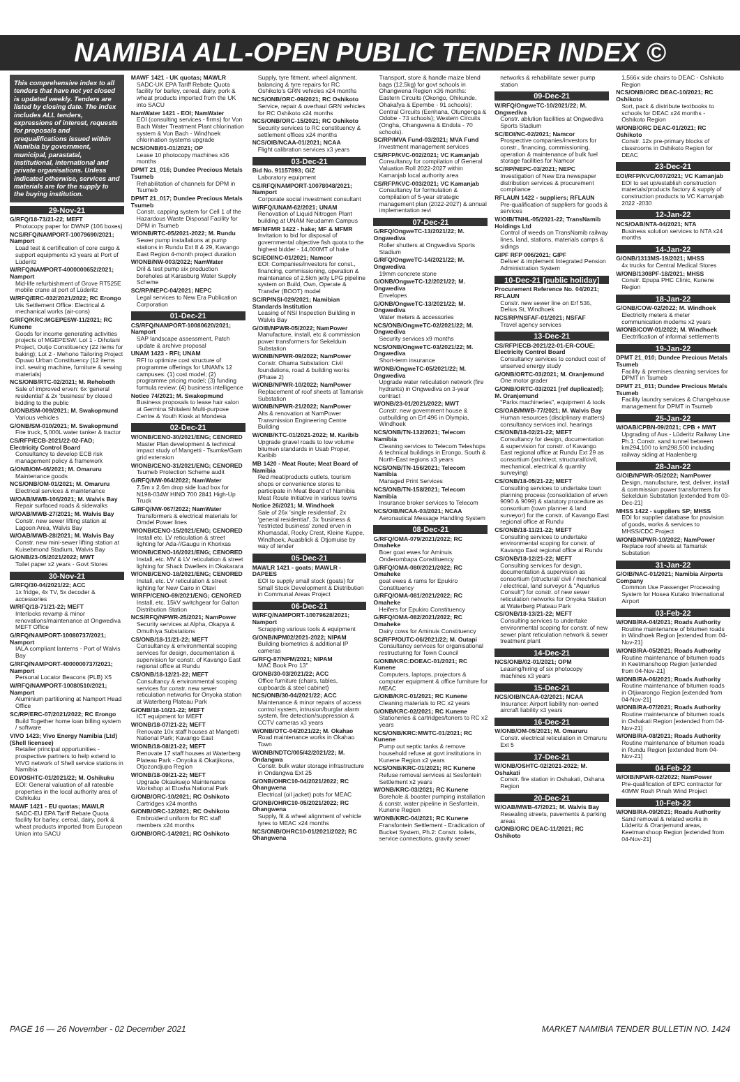NAMIBIA ALL-OPEN PUBLIC TENDER INDEX ©
This comprehensive index to all tenders that have not yet closed is updated weekly. Tenders are listed by closing date. The index includes ALL tenders, expressions of interest, requests for proposals and prequalifications issued within Namibia by government, municipal, parastatal, institutional, international and private organisations. Unless indicated otherwise, services and materials are for the supply to the buying institution.
29-Nov-21
G/RFQ/18-73/21-22; MEFT
Photocopy paper for DWNP (106 boxes)
NCS/RFQ/NAMPORT-10079690/2021; Namport
Load test & certification of core cargo & support equipments x3 years at Port of Lüderitz
W/RFQ/NAMPORT-4000000652/2021; Namport
Mid-life refurbishment of Grove RT525E mobile crane at port of Lüderitz
W/RFQ/ERC-032/2021/2022; RC Erongo
Uis Settlement Office: Electrical & mechanical works (air-cons)
G/RFQ/KRC:MGEPESW-11/2021; RC Kunene
Goods for income generating activities projects of MGEPESW: Lot 1 - Dihotani Project, Outjo Constituency (22 items for baking); Lot 2 - Mehono Tailoring Project Opuwo Urban Constituency (12 items incl. sewing machine, furniture & sewing materials)
NCS/ONB/RTC-02/2021; M. Rehoboth
Sale of improved erven: 6x 'general residential' & 2x 'business' by closed bidding to the public
G/ONB/SM-009/2021; M. Swakopmund
Various vehicles
G/ONB/SM-010/2021; M. Swakopmund
Fire truck, 5,000L water tanker & tractor
CS/RFP/ECB-2021/22-02-FAD; Electricity Control Board
Consultancy to develop ECB risk management policy & framework
G/ONB/OM-46/2021; M. Omaruru
Maintenance goods
NCS/ONB/OM-01/2021; M. Omaruru
Electrical services & maintenance
W/OAB/MWB-106/2021; M. Walvis Bay
Repair surfaced roads & sidewalks
W/OAB/MWB-27/2021; M. Walvis Bay
Constr. new sewer lifting station at Lagoon Area, Walvis Bay
W/OAB/MWB-28/2021; M. Walvis Bay
Constr. new mini-sewer lifting station at Kuisebmond Stadium, Walvis Bay
G/ONB/23-05/2021/2022; MWT
Toilet paper x2 years - Govt Stores
30-Nov-21
G/RFQ/30-04/2021/22; ACC
1x fridge, 4x TV, 5x decoder & accessories
W/RFQ/18-71/21-22; MEFT
Interlocks revamp & minor renovations/maintenance at Ongwediva MEFT Office
G/RFQ/NAMPORT-10080737/2021; Namport
IALA compliant lanterns - Port of Walvis Bay
G/RFQ/NAMPORT-4000000737/2021; Namport
Personal Locator Beacons (PLB) X5
W/RFQ/NAMPORT-10080510/2021; Namport
Aluminium partitioning at Namport Head Office
SC/RP/ERC-07/2021/2022; RC Erongo
Build Together home loan billing system / software
VIVO 1423; Vivo Energy Namibia (Ltd) (Shell licensee)
Retailer principal opportunities - prospective partners to help extend to VIVO network of Shell service stations in Namibia
EOI/OSHTC-01/2021/22; M. Oshikuku
EOI: General valuation of all rateable properties in the local authority area of Oshikuku
MAWF 1421 - EU quotas; MAWLR
SADC-EU EPA Tariff Rebate Quota facility for barley, cereal, dairy, pork & wheat products imported from European Union into SACU
MAWF 1421 - UK quotas; MAWLR
SADC-UK EPA Tariff Rebate Quota facility for barley, cereal, dairy, pork & wheat products imported from the UK into SACU
NamWater 1421 - EOI; NamWater
EOI (consulting services - firms) for Von Bach Water Treatment Plant chlorination system & Von Bach - Windhoek chlorination systems upgrade
NCS/ONB/01-01/2021; OP
Lease 10 photocopy machines x36 months
DPMT 21_016; Dundee Precious Metals Tsumeb
Rehabilitation of channels for DPM in Tsumeb
DPMT 21_017; Dundee Precious Metals Tsumeb
Constr. capping system for Cell 1 of the Hazardous Waste Disposal Facility for DPM in Tsumeb
W/ONB/RTC-05/2021-2022; M. Rundu
Sewer pump installations at pump stations in Rundu Ext 8 & 29, Kavango East Region 4-month project duration
W/ONB/NW-003/2022; NamWater
Dril & test pump six production boreholes at Karasburg Water Supply Scheme
SC/RP/NEPC-04/2021; NEPC
Legal services to New Era Publication Corporation
01-Dec-21
CS/RFQ/NAMPORT-10080620/2021; Namport
SAP landscape assessment, Patch update & archive proposal
UNAM 1423 - RFI; UNAM
RFI to optimize cost structure of programme offerings for UNAM's 12 campuses: (1) cost model; (2) programme pricing model; (3) funding formula review; (4) business intelligence
Notice 74/2021; M. Swakopmund
Business proposals to lease hair salon at Germina Shitaleni Multi-purpose Centre & Youth Kiosk at Mondesa
02-Dec-21
W/ONB/CENO-30/2021/ENG; CENORED
Master Plan development & technical impact study of Mangetti - Tsumke/Gam grid extension
W/ONB/CENO-31/2021/ENG; CENORED
Tsumeb Protection Scheme audit
G/RFQ/NW-064/2022; NamWater
7.5m x 2.6m drop side load box for N198-034W HINO 700 2841 High-Up Truck
G/RFQ/NW-067/2022; NamWater
Transformers & electrical materials for Omdel Power lines
W/ONB/CENO-15/2021/ENG; CENORED
Install etc. LV reticulation & street lighting for Ada-//Gaugu in Khorixas
W/ONB/CENO-16/2021/ENG; CENORED
Install, etc. MV & LV reticulation & street lighting for Shack Dwellers in Okakarara
W/ONB/CENO-18/2021/ENG; CENORED
Install, etc. LV reticulation & street lighting for New Cairo in Otavi
W/RFP/CENO-69/2021/ENG; CENORED
Install, etc. 15kV switchgear for Galton Distribution Station
NCS/RFQ/NPWR-25/2021; NamPower
Security services at Alpha, Okapya & Omuthiya Substations
CS/ONB/18-11/21-22; MEFT
Consultancy & environmental scoping services for design, documentation & supervision for constr. of Kavango East regional office at Rundu
CS/ONB/18-12/21-22; MEFT
Consultancy & environmental scoping services for constr. new sewer reticulation networks for Onyoka station at Waterberg Plateau Park
G/ONB/18-10/21-22; MEFT
ICT equipment for MEFT
W/ONB/18-07/21-22; MEFT
Renovate 10x staff houses at Mangetti National Park; Kavango East
W/ONB/18-08/21-22; MEFT
Renovate 17 staff houses at Waterberg Plateau Park - Onyoka & Okatjikona, Otjozondjupa Region
W/ONB/18-09/21-22; MEFT
Upgrade Okaukuejo Maintenance Workshop at Etosha National Park
G/ONB/ORC-10/2021; RC Oshikoto
Cartridges x24 months
G/ONB/ORC-12/2021; RC Oshikoto
Embroiderd uniform for RC staff members x24 months
G/ONB/ORC-14/2021; RC Oshikoto
Supply, tyre fitment, wheel alignment, balancing & tyre repairs for RC Oshikoto's GRN vehicles x24 months
NCS/ONB/ORC-09/2021; RC Oshikoto
Service, repair & overhaul GRN vehicles for RC Oshikoto x24 months
NCS/ONB/ORC-15/2021; RC Oshikoto
Security services to RC constituency & settlement offices x24 months
NCS/OIB/NCAA-01/2021; NCAA
Flight calibration services x3 years
03-Dec-21
Bid No. 91157893; GIZ
Laboratory equipment
CS/RFQ/NAMPORT-10078048/2021; Namport
Corporate social investment consultant
W/RFQ/UNAM-62/2021; UNAM
Renovation of Liquid Nitrogen Plant building at UNAM Neudamm Campus
MF/MFMR 1422 - hake; MF & MFMR
Invitation to bid for disposal of governmental objective fish quota to the highest bidder - 14,000MT of hake
SC/EOI/NC-01/2021; Namcor
EOI: Companies/investors for const., financing, commissioning, operation & maintenance of 2.5km jetty LPG pipeline system on Build, Own, Operate & Transfer (BOOT) model
SC/RP/NSI-029/2021; Namibian Standards Institution
Leasing of NSI Inspection Building in Walvis Bay
G/OIB/NPWR-05/2022; NamPower
Manufacture, install, etc & commission power transformers for Sekelduin Substation
W/ONB/NPWR-09/2022; NamPower
Constr. Ohama Substation: Civil foundations, road & building works (Phase 2)
W/ONB/NPWR-10/2022; NamPower
Replacement of roof sheets at Tamarisk Substation
W/ONB/NPWR-21/2022; NamPower
Alts & renovation at NamPower Transmission Engineering Centre Building
W/ONB/KTC-01/2021-2022; M. Karibib
Upgrade gravel roads to low volume bitumen standards in Usab Proper, Karibib
MB 1420 - Meat Route; Meat Board of Namibia
Red meat/products outlets, tourism shops or convenience stores to participate in Meat Board of Namibia Meat Route Initiative in various towns
Notice 26/2021; M. Windhoek
Sale of 26x 'single residential', 2x 'general residential', 3x 'business & 'restricted business' zoned erven in Khomasdal, Rocky Crest, Kleine Kuppe, Windhoek, Auasblick & Otjomuise by way of tender
05-Dec-21
MAWLR 1421 - goats; MAWLR - DAPEES
EOI to supply small stock (goats) for Small Stock Development & Distribution in Communal Areas Project
06-Dec-21
W/RFQ/NAMPORT-10079628/2021; Namport
Scrapping various tools & equipment
G/ONB/NPM02/2021-2022; NIPAM
Building biometrics & additional IP cameras
G/RFQ-87/NPM/2021; NIPAM
MAC Book Pro 13"
G/ONB/30-03/2021/22; ACC
Office furniture (chairs, tables, cupboards & steel cabinet)
NCS/ONB/30-04/2021/22; ACC
Maintenance & minor repairs of access control system, intrusion/burglar alarm system, fire detection/suppression & CCTV cameras x3 years
W/ONB/OTC-04/2021/22; M. Okahao
Road maintenance works in Okahao Town
W/ONB/NDTC/005/42/2021/22; M. Ondangwa
Constr. bulk water storage infrastructure in Ondangwa Ext 25
G/ONB/OHRC10-04/2021/2022; RC Ohangwena
Electrical (oil jacket) pots for MEAC
G/ONB/OHRC10-05/2021/2022; RC Ohangwena
Supply, fit & wheel alignment of vehicle tyres to MEAC x24 months
NCS/ONB/OHRC10-01/2021/2022; RC Ohangwena
Transport, store & handle maize blend bags (12.5kg) for govt schools in Ohangwena Region x36 months: Eastern Circuits (Okongo, Ohikunde, Ohakafya & Epembe - 91 schools); Central Circuits (Eenhana, Otungenga & Odobe - 73 schools); Western Circuits (Ongha, Ohangwena & Endola - 70 schools).
SC/RP/MVA Fund-03/2021; MVA Fund
Investment management services
CS/RFP/KVC-002/2021; VC Kamanjab
Consultancy for compilation of General Valuation Roll 2022-2027 within Kamanjab local authority area
CS/RFP/KVC-003/2021; VC Kamanjab
Consultancy for formulation & compilation of 5-year strategic management plan (2022-2027) & annual implementation revi
07-Dec-21
G/RFQ/OngweTC-13/2021/22; M. Ongwediva
Roller shutters at Ongwediva Sports Stadium
G/RFQ/OngweTC-14/2021/22; M. Ongwediva
19mm concrete stone
G/ONB/OngweTC-12/2021/22; M. Ongwediva
Envelopes
G/ONB/OngweTC-13/2021/22; M. Ongwediva
Water meters & accessories
NCS/ONB/OngweTC-02/2021/22; M. Ongwediva
Security services x9 months
NCS/ONB/OngweTC-03/2021/22; M. Ongwediva
Short-term insurance
W/ONB/OngweTC-05/2021/22; M. Ongwediva
Upgrade water reticulation network (fire hydrants) in Ongwediva on 3-year contract
W/ONB/23-01/2021/2022; MWT
Constr. new government house & outbuilding on Erf 496 in Olympia, Windhoek
NCS/ONB/TN-132/2021; Telecom Namibia
Cleaning services to Telecom Teleshops & technical buildings in Erongo, South & North-East regions x3 years
NCS/ONB/TN-156/2021; Telecom Namibia
Managed Print Services
NCS/ONB/TN-158/2021; Telecom Namibia
Insurance broker services to Telecom
NCS/OIB/NCAA-03/2021; NCAA
Aeronautical Message Handling System
08-Dec-21
G/RFQ/OMA-079/2021/2022; RC Omaheke
Boer goat ewes for Aminuis Onderombapa Constituency
G/RFQ/OMA-080/2021/2022; RC Omaheke
goat ewes & rams for Epukiro Constituency
G/RFQ/OMA-081/2021/2022; RC Omaheke
Heifers for Epukiro Constituency
G/RFQ/OMA-082/2021/2022; RC Omaheke
Dairy cows for Aminuis Constituency
SC/RFP/OUTC-06/2021/22; M. Outapi
Consultancy services for organisational restructuring for Town Council
G/ONB/KRC:DOEAC-01/2021; RC Kunene
Computers, laptops, projectors & computer equipment & office furniture for MEAC
G/ONB/KRC-01/2021; RC Kunene
Cleaning materials to RC x2 years
G/ONB/KRC-02/2021; RC Kunene
Stationeries & cartridges/toners to RC x2 years
NCS/ONB/KRC:MWTC-01/2021; RC Kunene
Pump out septic tanks & remove household refuse at govt institutions in Kunene Region x2 years
NCS/ONB/KRC-01/2021; RC Kunene
Refuse removal services at Sesfontein Settlement x2 years
W/ONB/KRC-03/2021; RC Kunene
Borehole & booster pumping installation & constr. water pipeline in Sesfontein, Kunene Region
W/ONB/KRC-04/2021; RC Kunene
Fransfontein Settlement - Eradication of Bucket System, Ph.2: Constr. toilets, service connections, gravity sewer networks & rehabilitate sewer pump station
09-Dec-21
W/RFQ/OngweTC-10/2021/22; M. Ongwediva
Constr. ablution facilities at Ongwediva Sports Stadium
SC/EOI/NC-02/2021; Namcor
Prospective companies/investors for constr., financing, commissioning, operation & maintenance of bulk fuel storage facilities for Namcor
SC/RP/NEPC-03/2021; NEPC
Investigation of New Era newspaper distribution services & procurement compliance
RFLAUN 1422 - suppliers; RFLAUN
Pre-qualification of suppliers for goods & services
W/OIB/TNHL-05/2021-22; TransNamib Holdings Ltd
Control of weeds on TransNamib railway lines, land, stations, materials camps & sidings
GIPF RFP 006/2021; GIPF
Deliver & implement Integrated Pension Administration System
10-Dec-21 [public holiday]
Procurement Reference No. 04/2021; RFLAUN
Constr. new sewer line on Erf 536, Delius St, Windhoek
NCS/RP/NSFAF-01/2021; NSFAF
Travel agency services
13-Dec-21
CS/RFP/ECB-2021/22-01-ER-COUE; Electricity Control Board
Consultancy services to conduct cost of unserved energy study
G/ONB/ORTC-03/2021; M. Oranjemund
One motor grader
G/ONB/ORTC-03/2021 [ref duplicated]; M. Oranjemund
"Parks machineries", equipment & tools
CS/OAB/MWB-77/2021; M. Walvis Bay
Human resources (disciplinary matters) consultancy services incl. hearings
CS/ONB/18-02/21-22; MEFT
Consultancy for design, documentation & supervision for constr. of Kavango East regional office at Rundu Ext 29 as consortium (architect, structural/civil, mechanical, electrical & quantity surveying)
CS/ONB/18-05/21-22; MEFT
Consulting services to undertake town planning process (consolidation of erven 9090 & 9099) & statutory procedure as consortium (town planner & land surveyor) for the constr. of Kavango East regional office at Rundu
CS/ONB/18-11/21-22; MEFT
Consulting services to undertake environmental scoping for constr. of Kavango East regional office at Rundu
CS/ONB/18-12/21-22; MEFT
Consulting services for design, documentation & supervision as consortium (structural/ civil / mechanical / electrical, land surveyor & "Aquarius Consult") for constr. of new sewer reticulation networks for Onyoka Station at Waterberg Plateau Park
CS/ONB/18-13/21-22; MEFT
Consulting services to undertake environmental scoping for constr. of new sewer plant reticulation network & sewer treatment plant
14-Dec-21
NCS/ONB/02-01/2021; OPM
Leasing/hiring of six photocopy machines x3 years
15-Dec-21
NCS/OIB/NCAA-02/2021; NCAA
Insurance: Airport liability non-owned aircraft liability x3 years
16-Dec-21
W/ONB/OM-05/2021; M. Omaruru
Constr. electrical reticulation in Omaruru Ext 5
17-Dec-21
W/ONB/OSHTC-02/2021-2022; M. Oshakati
Constr. fire station in Oshakati, Oshana Region
20-Dec-21
W/OAB/MWB-47/2021; M. Walvis Bay
Resealing streets, pavements & parking areas
G/ONB/ORC DEAC-11/2021; RC Oshikoto
1,566x side chairs to DEAC - Oshikoto Region
NCS/ONB/ORC DEAC-10/2021; RC Oshikoto
Sort, pack & distribute textbooks to schools for DEAC x24 months - Oshikoto Region
W/ONB/ORC DEAC-01/2021; RC Oshikoto
Constr. 12x pre-primary blocks of classrooms in Oshikoto Region for DEAC
23-Dec-21
EOI/RFP/KVC/007/2021; VC Kamanjab
EOI to set up/establish construction materials/products factory & supply of construction products to VC Kamanjab 2022 -2030
12-Jan-22
NCS/OAB/NTA-04/2021; NTA
Business solution services to NTA x24 months
14-Jan-22
G/ONB/1313MS-19/2021; MHSS
4x trucks for Central Medical Stores
W/ONB/1308PF-18/2021; MHSS
Constr. Epupa PHC Clinic, Kunene Region
18-Jan-22
G/ONB/COW-02/2022; M. Windhoek
Electricity meters & meter communication modems x2 years
W/ONB/COW-01/2022; M. Windhoek
Electrification of informal settlements
19-Jan-22
DPMT 21_010; Dundee Precious Metals Tsumeb
Facility & premises cleaning services for DPMT in Tsumeb
DPMT 21_011; Dundee Precious Metals Tsumeb
Facility laundry services & Changehouse management for DPMT in Tsumeb
25-Jan-22
W/OAB/CPBN-09/2021; CPB + MWT
Upgrading of Aus - Lüderitz Railway Line Ph.1: Constr. sand tunnel between km294,100 to km298,500 including railway siding at Haalenberg
28-Jan-22
G/OIB/NPWR-05/2022; NamPower
Design, manufacture, test, deliver, install & commission power transformers for Sekelduin Substation [extended from 03-Dec-21]
MHSS 1422 - suppliers SP; MHSS
EOI for supplier database for provision of goods, works & services to MHSS/CDC Project
W/ONB/NPWR-10/2022; NamPower
Replace roof sheets at Tamarisk Substation
31-Jan-22
G/OIB/NAC-01/2021; Namibia Airports Company
Common Use Passenger Processing System for Hosea Kutako International Airport
03-Feb-22
W/ONB/RA-04/2021; Roads Authority
Routine maintenance of bitumen roads in Windhoek Region [extended from 04-Nov-21]
W/ONB/RA-05/2021; Roads Authority
Routine maintenance of bitumen roads in Keetmanshoop Region [extended from 04-Nov-21]
W/ONB/RA-06/2021; Roads Authority
Routine maintenance of bitumen roads in Otjiwarongo Region [extended from 04-Nov-21]
W/ONB/RA-07/2021; Roads Authority
Routine maintenance of bitumen roads in Oshakati Region [extended from 04-Nov-21]
W/ONB/RA-08/2021; Roads Authority
Routine maintenance of bitumen roads in Rundu Region [extended from 04-Nov-21]
04-Feb-22
W/OIB/NPWR-02/2022; NamPower
Pre-qualification of EPC contractor for 40MW Rosh Pinah Wind Project
10-Feb-22
W/ONB/RA-09/2021; Roads Authority
Sand removal & related works in Lüderitz & Oranjemund areas, Keetmanshoop Region [extended from 04-Nov-21]
PAGE 16 — 26 November - 02 December 2021 MARKET NAMIBIA TENDER BULLETIN NO. 1424